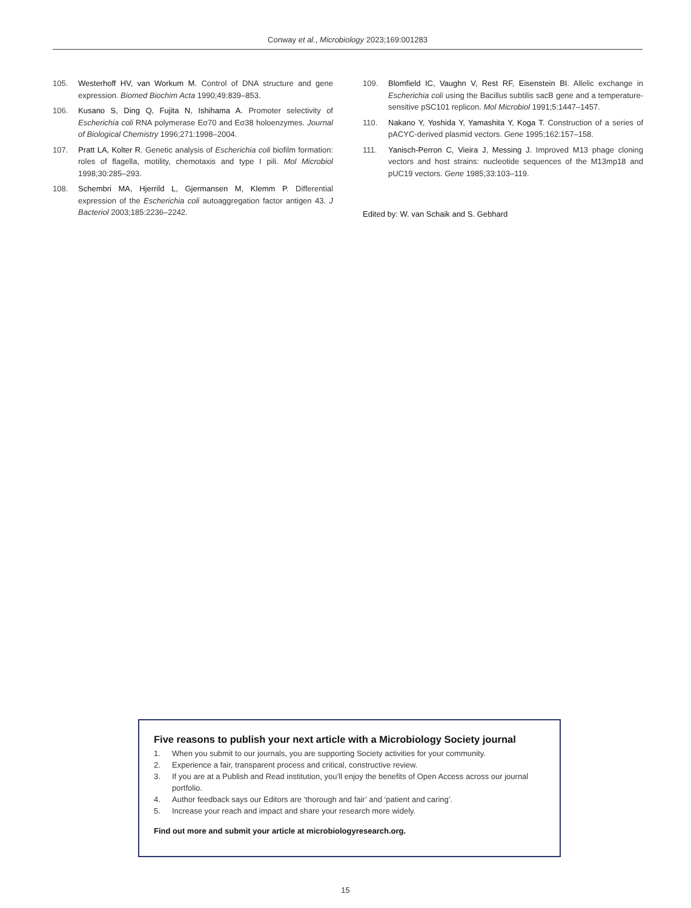Conway et al., Microbiology 2023;169:001283
105. Westerhoff HV, van Workum M. Control of DNA structure and gene expression. Biomed Biochim Acta 1990;49:839–853.
106. Kusano S, Ding Q, Fujita N, Ishihama A. Promoter selectivity of Escherichia coli RNA polymerase Eσ70 and Eσ38 holoenzymes. Journal of Biological Chemistry 1996;271:1998–2004.
107. Pratt LA, Kolter R. Genetic analysis of Escherichia coli biofilm formation: roles of flagella, motility, chemotaxis and type I pili. Mol Microbiol 1998;30:285–293.
108. Schembri MA, Hjerrild L, Gjermansen M, Klemm P. Differential expression of the Escherichia coli autoaggregation factor antigen 43. J Bacteriol 2003;185:2236–2242.
109. Blomfield IC, Vaughn V, Rest RF, Eisenstein BI. Allelic exchange in Escherichia coli using the Bacillus subtilis sacB gene and a temperature-sensitive pSC101 replicon. Mol Microbiol 1991;5:1447–1457.
110. Nakano Y, Yoshida Y, Yamashita Y, Koga T. Construction of a series of pACYC-derived plasmid vectors. Gene 1995;162:157–158.
111. Yanisch-Perron C, Vieira J, Messing J. Improved M13 phage cloning vectors and host strains: nucleotide sequences of the M13mp18 and pUC19 vectors. Gene 1985;33:103–119.
Edited by: W. van Schaik and S. Gebhard
Five reasons to publish your next article with a Microbiology Society journal
1. When you submit to our journals, you are supporting Society activities for your community.
2. Experience a fair, transparent process and critical, constructive review.
3. If you are at a Publish and Read institution, you’ll enjoy the benefits of Open Access across our journal portfolio.
4. Author feedback says our Editors are ‘thorough and fair’ and ‘patient and caring’.
5. Increase your reach and impact and share your research more widely.
Find out more and submit your article at microbiologyresearch.org.
15